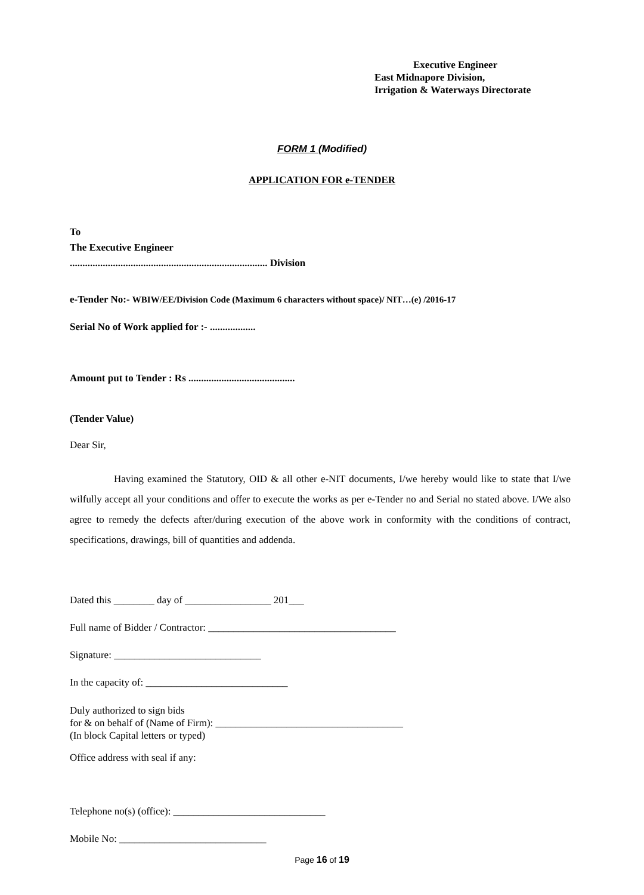Executive Engineer
East Midnapore Division,
Irrigation & Waterways Directorate
FORM 1 (Modified)
APPLICATION FOR e-TENDER
To
The Executive Engineer
.............................................................................. Division
e-Tender No:- WBIW/EE/Division Code (Maximum 6 characters without space)/ NIT…(e) /2016-17
Serial No of Work applied for :- ..................
Amount put to Tender : Rs ..........................................
(Tender Value)
Dear Sir,
Having examined the Statutory, OID & all other e-NIT documents, I/we hereby would like to state that I/we wilfully accept all your conditions and offer to execute the works as per e-Tender no and Serial no stated above. I/We also agree to remedy the defects after/during execution of the above work in conformity with the conditions of contract, specifications, drawings, bill of quantities and addenda.
Dated this ________ day of _________________ 201___
Full name of Bidder / Contractor: _____________________________________
Signature: _____________________________
In the capacity of: ____________________________
Duly authorized to sign bids
for & on behalf of (Name of Firm): _____________________________________
(In block Capital letters or typed)
Office address with seal if any:
Telephone no(s) (office): ______________________________
Mobile No: _____________________________
Page 16 of 19